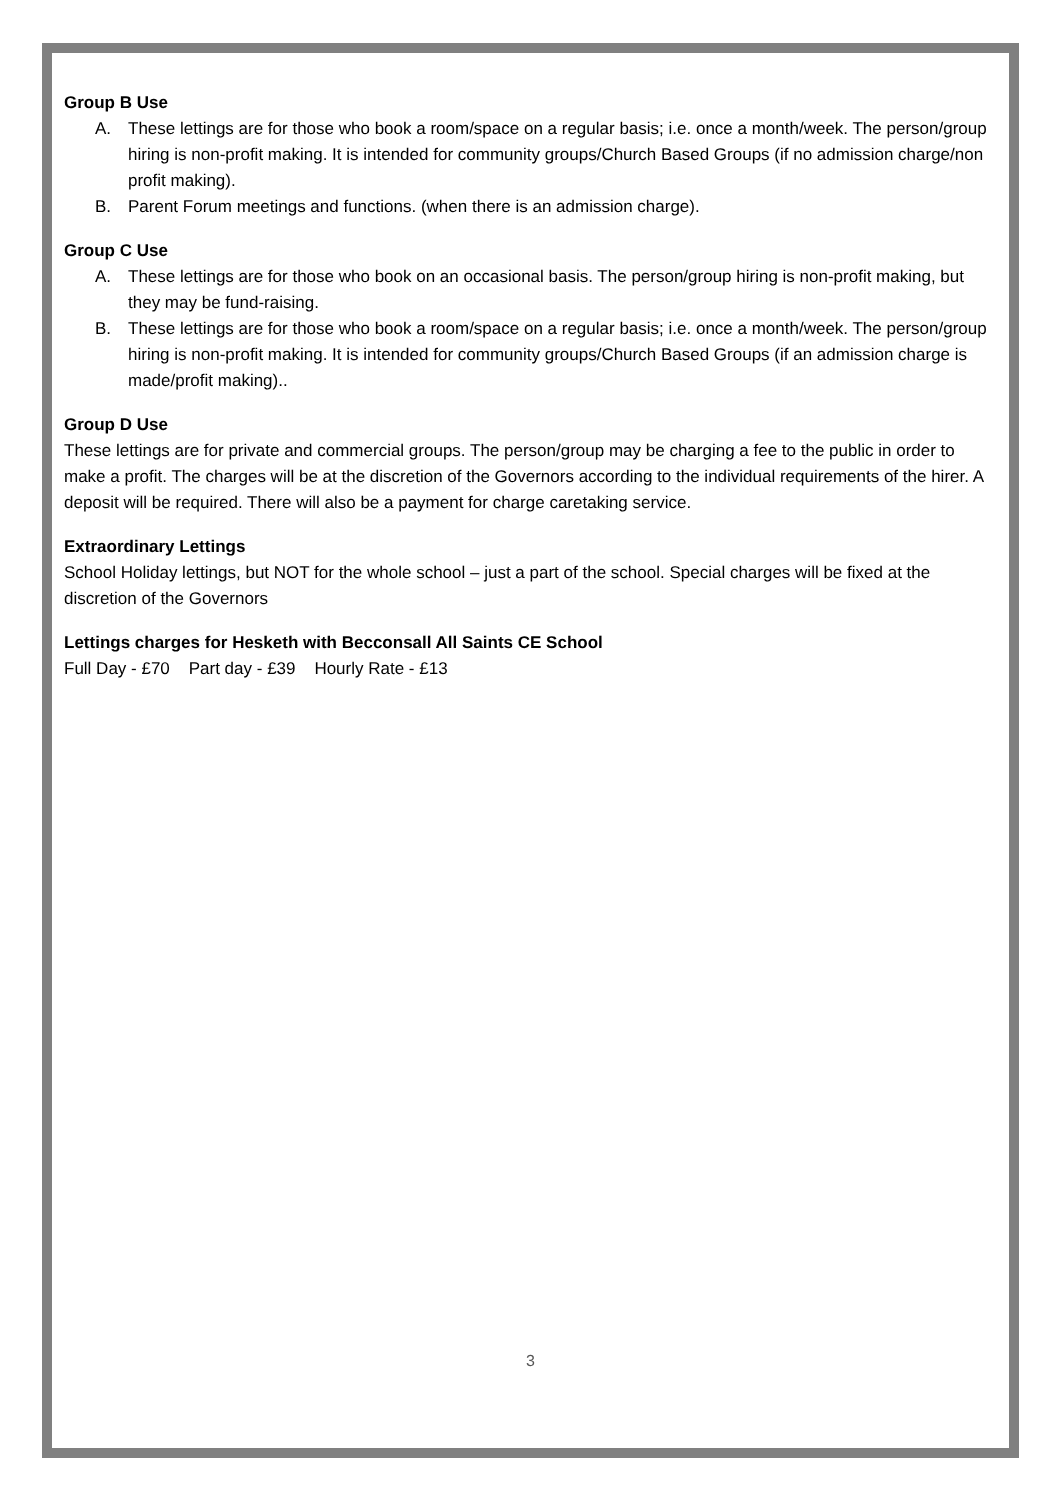Group B Use
A. These lettings are for those who book a room/space on a regular basis; i.e. once a month/week. The person/group hiring is non-profit making. It is intended for community groups/Church Based Groups (if no admission charge/non profit making).
B. Parent Forum meetings and functions. (when there is an admission charge).
Group C Use
A. These lettings are for those who book on an occasional basis. The person/group hiring is non-profit making, but they may be fund-raising.
B. These lettings are for those who book a room/space on a regular basis; i.e. once a month/week. The person/group hiring is non-profit making. It is intended for community groups/Church Based Groups (if an admission charge is made/profit making)..
Group D Use
These lettings are for private and commercial groups. The person/group may be charging a fee to the public in order to make a profit. The charges will be at the discretion of the Governors according to the individual requirements of the hirer. A deposit will be required. There will also be a payment for charge caretaking service.
Extraordinary Lettings
School Holiday lettings, but NOT for the whole school – just a part of the school. Special charges will be fixed at the discretion of the Governors
Lettings charges for Hesketh with Becconsall All Saints CE School
Full Day - £70 Part day - £39 Hourly Rate - £13
3